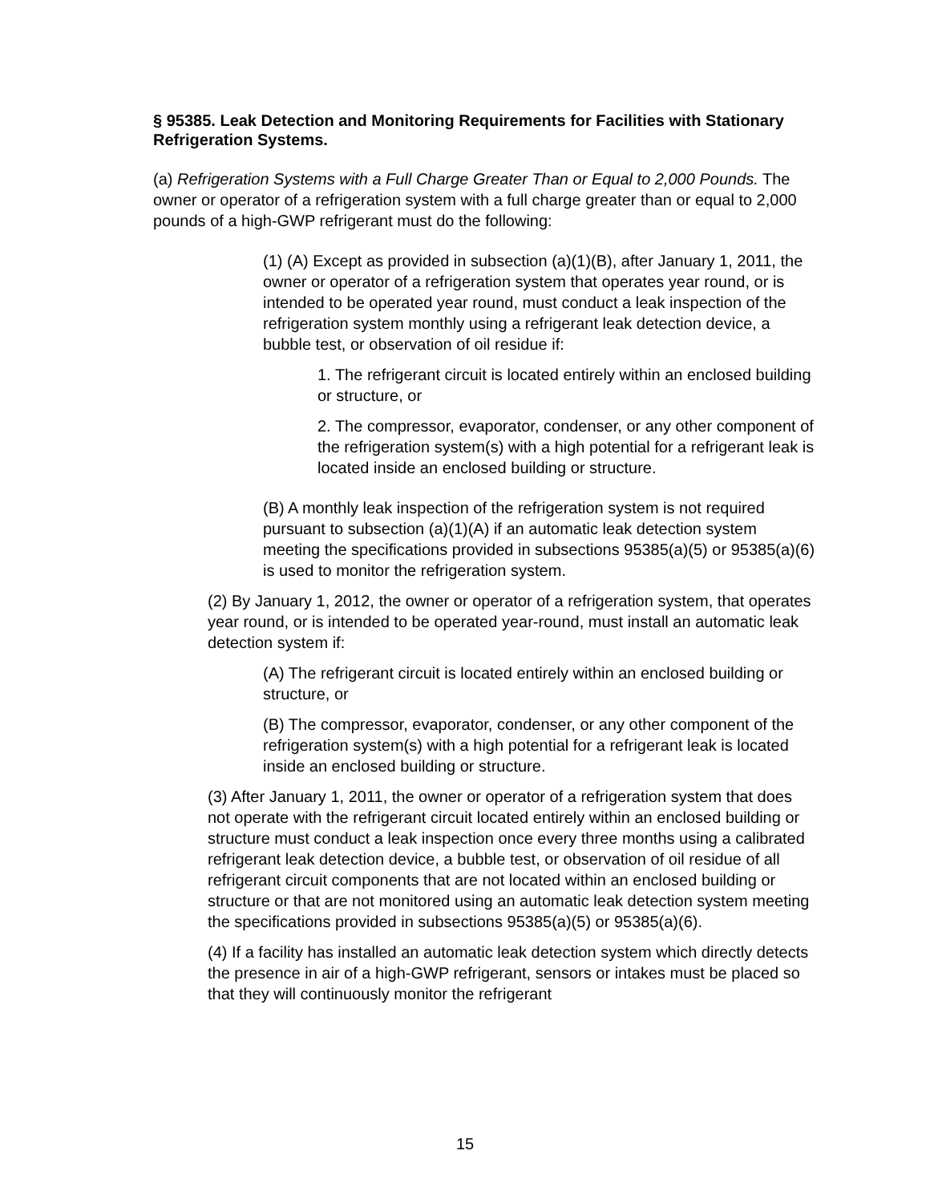§ 95385. Leak Detection and Monitoring Requirements for Facilities with Stationary Refrigeration Systems.
(a) Refrigeration Systems with a Full Charge Greater Than or Equal to 2,000 Pounds. The owner or operator of a refrigeration system with a full charge greater than or equal to 2,000 pounds of a high-GWP refrigerant must do the following:
(1) (A) Except as provided in subsection (a)(1)(B), after January 1, 2011, the owner or operator of a refrigeration system that operates year round, or is intended to be operated year round, must conduct a leak inspection of the refrigeration system monthly using a refrigerant leak detection device, a bubble test, or observation of oil residue if:
1. The refrigerant circuit is located entirely within an enclosed building or structure, or
2. The compressor, evaporator, condenser, or any other component of the refrigeration system(s) with a high potential for a refrigerant leak is located inside an enclosed building or structure.
(B) A monthly leak inspection of the refrigeration system is not required pursuant to subsection (a)(1)(A) if an automatic leak detection system meeting the specifications provided in subsections 95385(a)(5) or 95385(a)(6) is used to monitor the refrigeration system.
(2) By January 1, 2012, the owner or operator of a refrigeration system, that operates year round, or is intended to be operated year-round, must install an automatic leak detection system if:
(A) The refrigerant circuit is located entirely within an enclosed building or structure, or
(B) The compressor, evaporator, condenser, or any other component of the refrigeration system(s) with a high potential for a refrigerant leak is located inside an enclosed building or structure.
(3) After January 1, 2011, the owner or operator of a refrigeration system that does not operate with the refrigerant circuit located entirely within an enclosed building or structure must conduct a leak inspection once every three months using a calibrated refrigerant leak detection device, a bubble test, or observation of oil residue of all refrigerant circuit components that are not located within an enclosed building or structure or that are not monitored using an automatic leak detection system meeting the specifications provided in subsections 95385(a)(5) or 95385(a)(6).
(4) If a facility has installed an automatic leak detection system which directly detects the presence in air of a high-GWP refrigerant, sensors or intakes must be placed so that they will continuously monitor the refrigerant
15